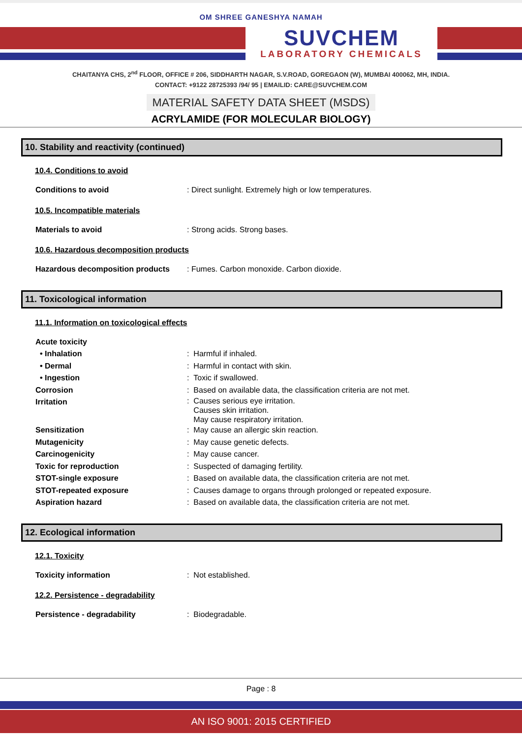OM SHREE GANESHYA NAMAH
SUVCHEM
LABORATORY CHEMICALS
CHAITANYA CHS, 2<sup>nd</sup> FLOOR, OFFICE # 206, SIDDHARTH NAGAR, S.V.ROAD, GOREGAON (W), MUMBAI 400062, MH, INDIA.
CONTACT: +9122 28725393 /94/ 95 | EMAILID: CARE@SUVCHEM.COM
MATERIAL SAFETY DATA SHEET (MSDS)
ACRYLAMIDE (FOR MOLECULAR BIOLOGY)
10. Stability and reactivity (continued)
10.4. Conditions to avoid
Conditions to avoid : Direct sunlight. Extremely high or low temperatures.
10.5. Incompatible materials
Materials to avoid : Strong acids. Strong bases.
10.6. Hazardous decomposition products
Hazardous decomposition products : Fumes. Carbon monoxide. Carbon dioxide.
11. Toxicological information
11.1. Information on toxicological effects
Acute toxicity
• Inhalation : Harmful if inhaled.
• Dermal : Harmful in contact with skin.
• Ingestion : Toxic if swallowed.
Corrosion : Based on available data, the classification criteria are not met.
Irritation
: Causes serious eye irritation.
Causes skin irritation.
May cause respiratory irritation.
Sensitization : May cause an allergic skin reaction.
Mutagenicity : May cause genetic defects.
Carcinogenicity : May cause cancer.
Toxic for reproduction : Suspected of damaging fertility.
STOT-single exposure : Based on available data, the classification criteria are not met.
STOT-repeated exposure : Causes damage to organs through prolonged or repeated exposure.
Aspiration hazard : Based on available data, the classification criteria are not met.
12. Ecological information
12.1. Toxicity
Toxicity information : Not established.
12.2. Persistence - degradability
Persistence - degradability : Biodegradable.
Page : 8
AN ISO 9001: 2015 CERTIFIED